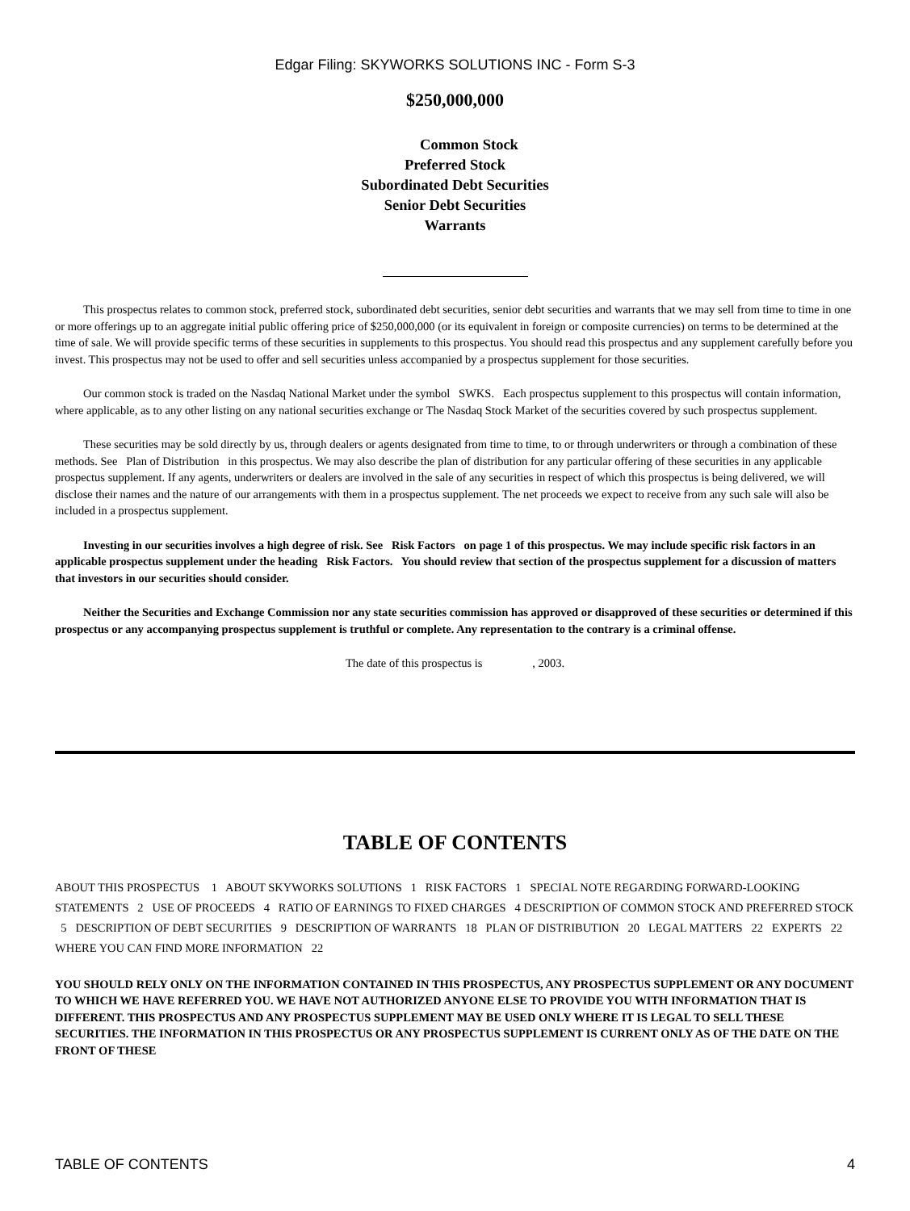Edgar Filing: SKYWORKS SOLUTIONS INC - Form S-3
$250,000,000
Common Stock
Preferred Stock
Subordinated Debt Securities
Senior Debt Securities
Warrants
This prospectus relates to common stock, preferred stock, subordinated debt securities, senior debt securities and warrants that we may sell from time to time in one or more offerings up to an aggregate initial public offering price of $250,000,000 (or its equivalent in foreign or composite currencies) on terms to be determined at the time of sale. We will provide specific terms of these securities in supplements to this prospectus. You should read this prospectus and any supplement carefully before you invest. This prospectus may not be used to offer and sell securities unless accompanied by a prospectus supplement for those securities.
Our common stock is traded on the Nasdaq National Market under the symbol SWKS. Each prospectus supplement to this prospectus will contain information, where applicable, as to any other listing on any national securities exchange or The Nasdaq Stock Market of the securities covered by such prospectus supplement.
These securities may be sold directly by us, through dealers or agents designated from time to time, to or through underwriters or through a combination of these methods. See Plan of Distribution in this prospectus. We may also describe the plan of distribution for any particular offering of these securities in any applicable prospectus supplement. If any agents, underwriters or dealers are involved in the sale of any securities in respect of which this prospectus is being delivered, we will disclose their names and the nature of our arrangements with them in a prospectus supplement. The net proceeds we expect to receive from any such sale will also be included in a prospectus supplement.
Investing in our securities involves a high degree of risk. See Risk Factors on page 1 of this prospectus. We may include specific risk factors in an applicable prospectus supplement under the heading Risk Factors. You should review that section of the prospectus supplement for a discussion of matters that investors in our securities should consider.
Neither the Securities and Exchange Commission nor any state securities commission has approved or disapproved of these securities or determined if this prospectus or any accompanying prospectus supplement is truthful or complete. Any representation to the contrary is a criminal offense.
The date of this prospectus is , 2003.
TABLE OF CONTENTS
ABOUT THIS PROSPECTUS 1 ABOUT SKYWORKS SOLUTIONS 1 RISK FACTORS 1 SPECIAL NOTE REGARDING FORWARD-LOOKING STATEMENTS 2 USE OF PROCEEDS 4 RATIO OF EARNINGS TO FIXED CHARGES 4 DESCRIPTION OF COMMON STOCK AND PREFERRED STOCK 5 DESCRIPTION OF DEBT SECURITIES 9 DESCRIPTION OF WARRANTS 18 PLAN OF DISTRIBUTION 20 LEGAL MATTERS 22 EXPERTS 22 WHERE YOU CAN FIND MORE INFORMATION 22
YOU SHOULD RELY ONLY ON THE INFORMATION CONTAINED IN THIS PROSPECTUS, ANY PROSPECTUS SUPPLEMENT OR ANY DOCUMENT TO WHICH WE HAVE REFERRED YOU. WE HAVE NOT AUTHORIZED ANYONE ELSE TO PROVIDE YOU WITH INFORMATION THAT IS DIFFERENT. THIS PROSPECTUS AND ANY PROSPECTUS SUPPLEMENT MAY BE USED ONLY WHERE IT IS LEGAL TO SELL THESE SECURITIES. THE INFORMATION IN THIS PROSPECTUS OR ANY PROSPECTUS SUPPLEMENT IS CURRENT ONLY AS OF THE DATE ON THE FRONT OF THESE
TABLE OF CONTENTS 4